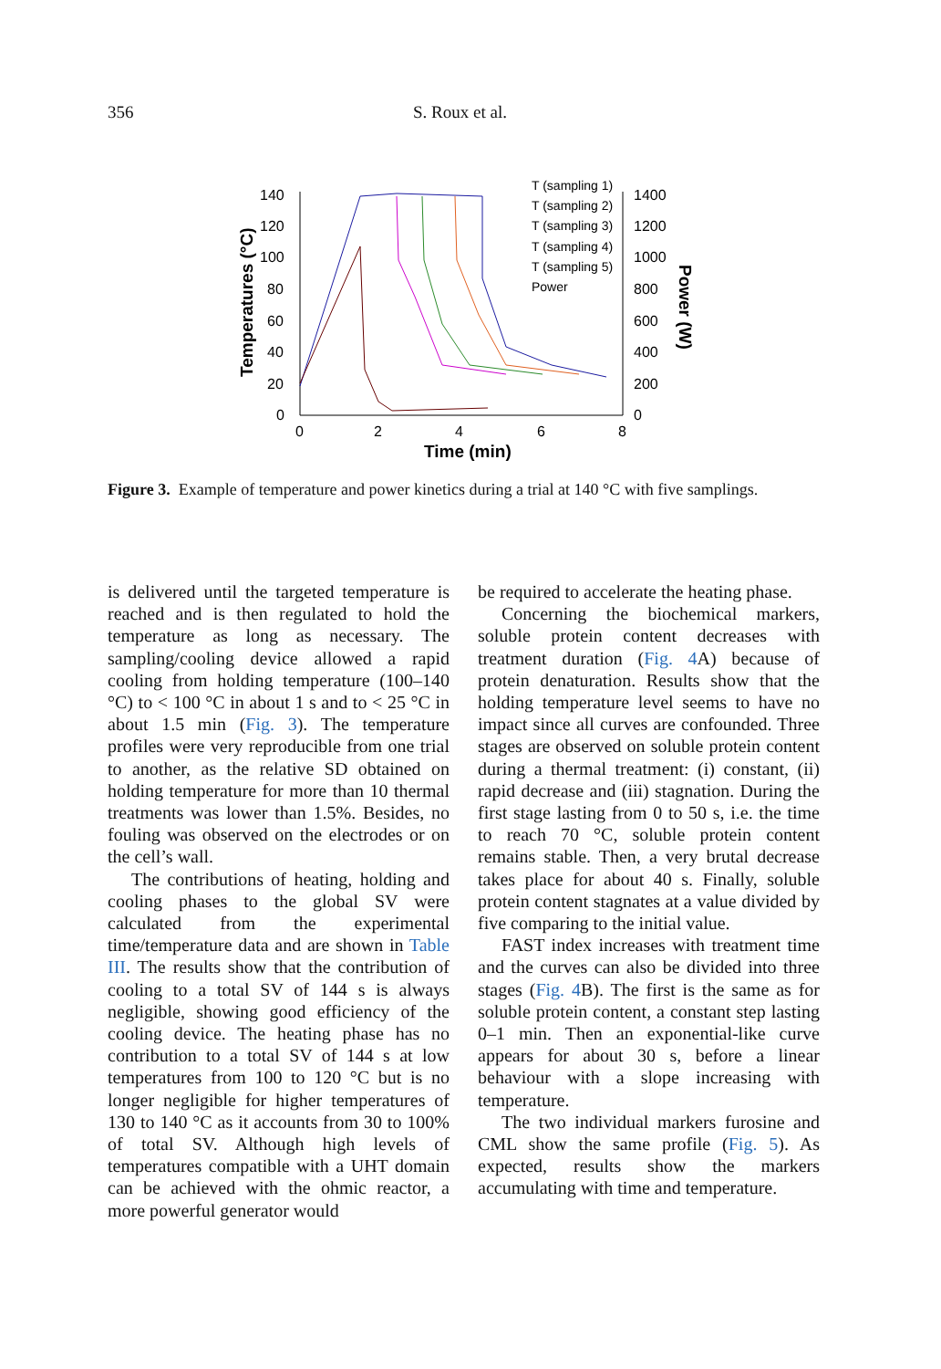356 S. Roux et al.
140
120
100
80
60
40
20
0
1400
1200
1000
800
600
400
200
0
0
2
4
6
8
Time (min)
Temperatures (°C)
Power (W)
T (sampling 1)
T (sampling 2)
T (sampling 3)
T (sampling 4)
T (sampling 5)
Power
Figure 3. Example of temperature and power kinetics during a trial at 140 °C with five samplings.
is delivered until the targeted temperature is reached and is then regulated to hold the temperature as long as necessary. The sampling/cooling device allowed a rapid cooling from holding temperature (100–140 °C) to < 100 °C in about 1 s and to < 25 °C in about 1.5 min (Fig. 3). The temperature profiles were very reproducible from one trial to another, as the relative SD obtained on holding temperature for more than 10 thermal treatments was lower than 1.5%. Besides, no fouling was observed on the electrodes or on the cell’s wall.
The contributions of heating, holding and cooling phases to the global SV were calculated from the experimental time/temperature data and are shown in Table III. The results show that the contribution of cooling to a total SV of 144 s is always negligible, showing good efficiency of the cooling device. The heating phase has no contribution to a total SV of 144 s at low temperatures from 100 to 120 °C but is no longer negligible for higher temperatures of 130 to 140 °C as it accounts from 30 to 100% of total SV. Although high levels of temperatures compatible with a UHT domain can be achieved with the ohmic reactor, a more powerful generator would
be required to accelerate the heating phase.
Concerning the biochemical markers, soluble protein content decreases with treatment duration (Fig. 4 A) because of protein denaturation. Results show that the holding temperature level seems to have no impact since all curves are confounded. Three stages are observed on soluble protein content during a thermal treatment: (i) constant, (ii) rapid decrease and (iii) stagnation. During the first stage lasting from 0 to 50 s, i.e. the time to reach 70 °C, soluble protein content remains stable. Then, a very brutal decrease takes place for about 40 s. Finally, soluble protein content stagnates at a value divided by five comparing to the initial value.
FAST index increases with treatment time and the curves can also be divided into three stages (Fig. 4 B). The first is the same as for soluble protein content, a constant step lasting 0–1 min. Then an exponential-like curve appears for about 30 s, before a linear behaviour with a slope increasing with temperature.
The two individual markers furosine and CML show the same profile (Fig. 5). As expected, results show the markers accumulating with time and temperature.